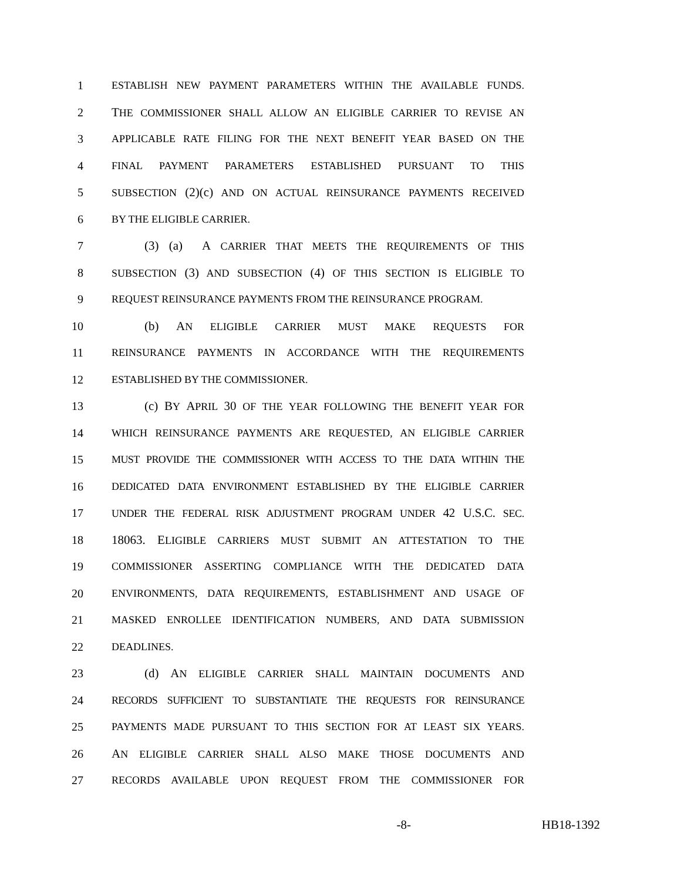1 ESTABLISH NEW PAYMENT PARAMETERS WITHIN THE AVAILABLE FUNDS.
2 THE COMMISSIONER SHALL ALLOW AN ELIGIBLE CARRIER TO REVISE AN
3 APPLICABLE RATE FILING FOR THE NEXT BENEFIT YEAR BASED ON THE
4 FINAL PAYMENT PARAMETERS ESTABLISHED PURSUANT TO THIS
5 SUBSECTION (2)(c) AND ON ACTUAL REINSURANCE PAYMENTS RECEIVED
6 BY THE ELIGIBLE CARRIER.
7 (3) (a) A CARRIER THAT MEETS THE REQUIREMENTS OF THIS
8 SUBSECTION (3) AND SUBSECTION (4) OF THIS SECTION IS ELIGIBLE TO
9 REQUEST REINSURANCE PAYMENTS FROM THE REINSURANCE PROGRAM.
10 (b) AN ELIGIBLE CARRIER MUST MAKE REQUESTS FOR
11 REINSURANCE PAYMENTS IN ACCORDANCE WITH THE REQUIREMENTS
12 ESTABLISHED BY THE COMMISSIONER.
13 (c) BY APRIL 30 OF THE YEAR FOLLOWING THE BENEFIT YEAR FOR
14 WHICH REINSURANCE PAYMENTS ARE REQUESTED, AN ELIGIBLE CARRIER
15 MUST PROVIDE THE COMMISSIONER WITH ACCESS TO THE DATA WITHIN THE
16 DEDICATED DATA ENVIRONMENT ESTABLISHED BY THE ELIGIBLE CARRIER
17 UNDER THE FEDERAL RISK ADJUSTMENT PROGRAM UNDER 42 U.S.C. SEC.
18 18063. ELIGIBLE CARRIERS MUST SUBMIT AN ATTESTATION TO THE
19 COMMISSIONER ASSERTING COMPLIANCE WITH THE DEDICATED DATA
20 ENVIRONMENTS, DATA REQUIREMENTS, ESTABLISHMENT AND USAGE OF
21 MASKED ENROLLEE IDENTIFICATION NUMBERS, AND DATA SUBMISSION
22 DEADLINES.
23 (d) AN ELIGIBLE CARRIER SHALL MAINTAIN DOCUMENTS AND
24 RECORDS SUFFICIENT TO SUBSTANTIATE THE REQUESTS FOR REINSURANCE
25 PAYMENTS MADE PURSUANT TO THIS SECTION FOR AT LEAST SIX YEARS.
26 AN ELIGIBLE CARRIER SHALL ALSO MAKE THOSE DOCUMENTS AND
27 RECORDS AVAILABLE UPON REQUEST FROM THE COMMISSIONER FOR
-8- HB18-1392